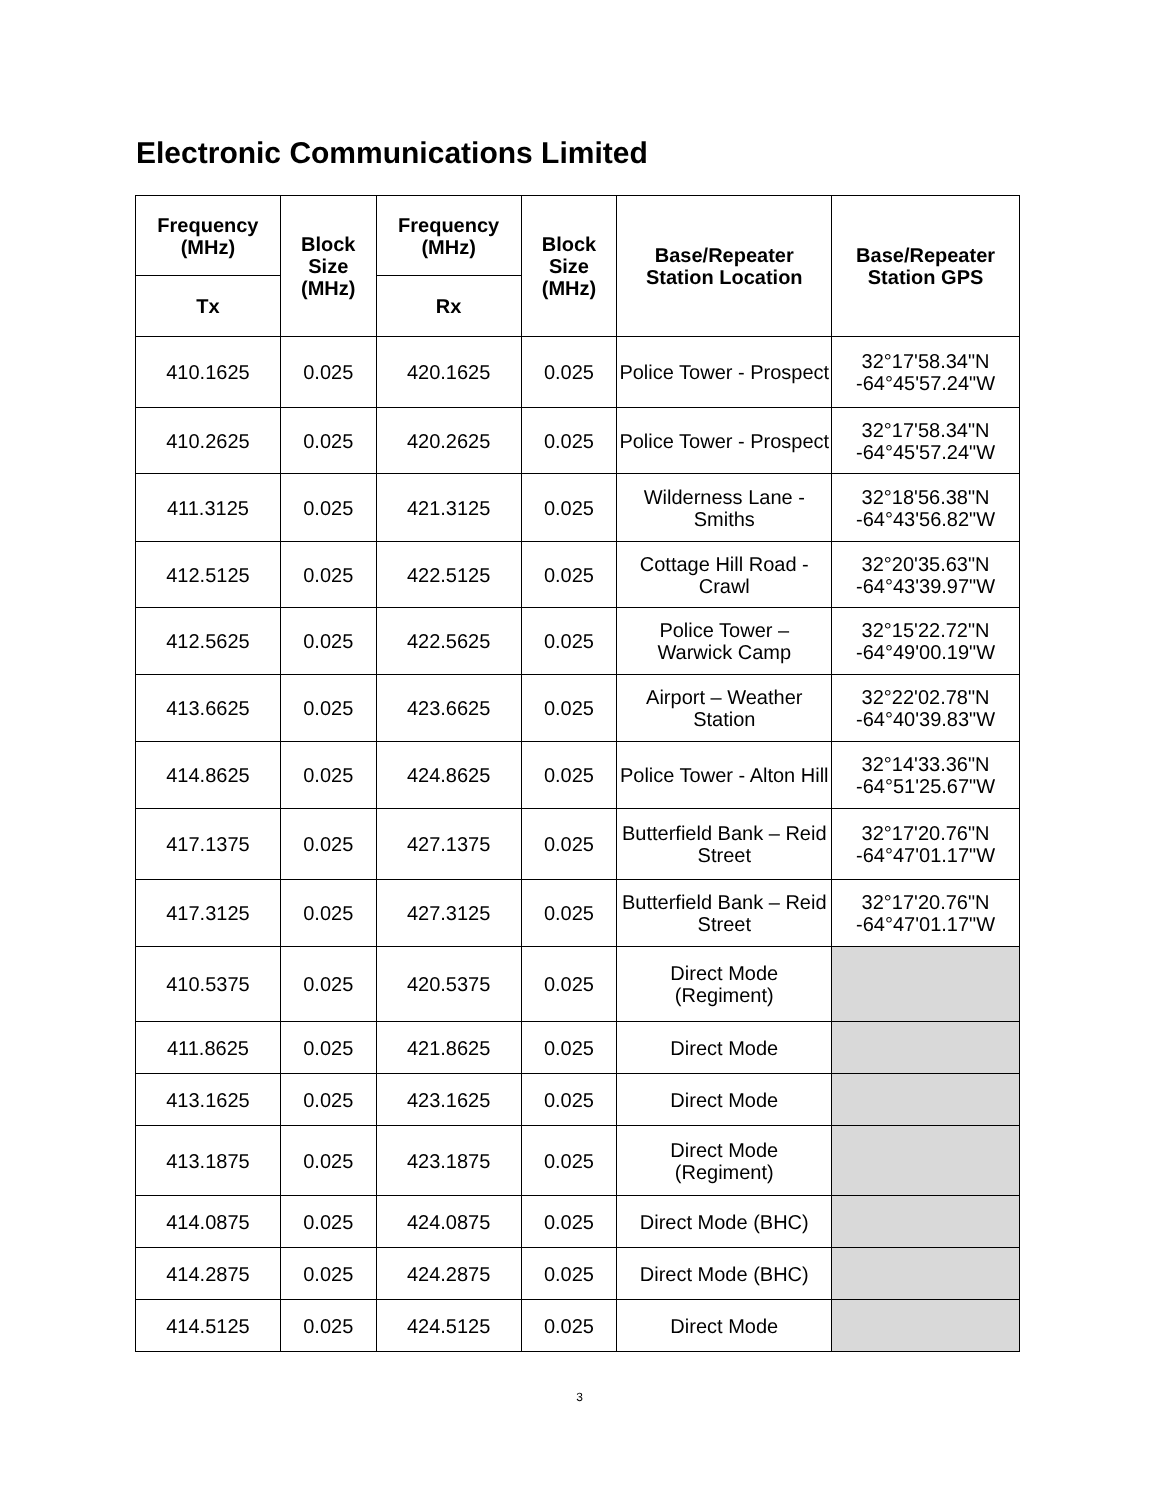Electronic Communications Limited
| Frequency (MHz) | Block Size (MHz) | Frequency (MHz) | Block Size (MHz) | Base/Repeater Station Location | Base/Repeater Station GPS |
| --- | --- | --- | --- | --- | --- |
| Tx | | Rx | | | |
| 410.1625 | 0.025 | 420.1625 | 0.025 | Police Tower - Prospect | 32°17'58.34"N -64°45'57.24"W |
| 410.2625 | 0.025 | 420.2625 | 0.025 | Police Tower - Prospect | 32°17'58.34"N -64°45'57.24"W |
| 411.3125 | 0.025 | 421.3125 | 0.025 | Wilderness Lane - Smiths | 32°18'56.38"N -64°43'56.82"W |
| 412.5125 | 0.025 | 422.5125 | 0.025 | Cottage Hill Road - Crawl | 32°20'35.63"N -64°43'39.97"W |
| 412.5625 | 0.025 | 422.5625 | 0.025 | Police Tower – Warwick Camp | 32°15'22.72"N -64°49'00.19"W |
| 413.6625 | 0.025 | 423.6625 | 0.025 | Airport – Weather Station | 32°22'02.78"N -64°40'39.83"W |
| 414.8625 | 0.025 | 424.8625 | 0.025 | Police Tower - Alton Hill | 32°14'33.36"N -64°51'25.67"W |
| 417.1375 | 0.025 | 427.1375 | 0.025 | Butterfield Bank – Reid Street | 32°17'20.76"N -64°47'01.17"W |
| 417.3125 | 0.025 | 427.3125 | 0.025 | Butterfield Bank – Reid Street | 32°17'20.76"N -64°47'01.17"W |
| 410.5375 | 0.025 | 420.5375 | 0.025 | Direct Mode (Regiment) | |
| 411.8625 | 0.025 | 421.8625 | 0.025 | Direct Mode | |
| 413.1625 | 0.025 | 423.1625 | 0.025 | Direct Mode | |
| 413.1875 | 0.025 | 423.1875 | 0.025 | Direct Mode (Regiment) | |
| 414.0875 | 0.025 | 424.0875 | 0.025 | Direct Mode (BHC) | |
| 414.2875 | 0.025 | 424.2875 | 0.025 | Direct Mode (BHC) | |
| 414.5125 | 0.025 | 424.5125 | 0.025 | Direct Mode | |
3